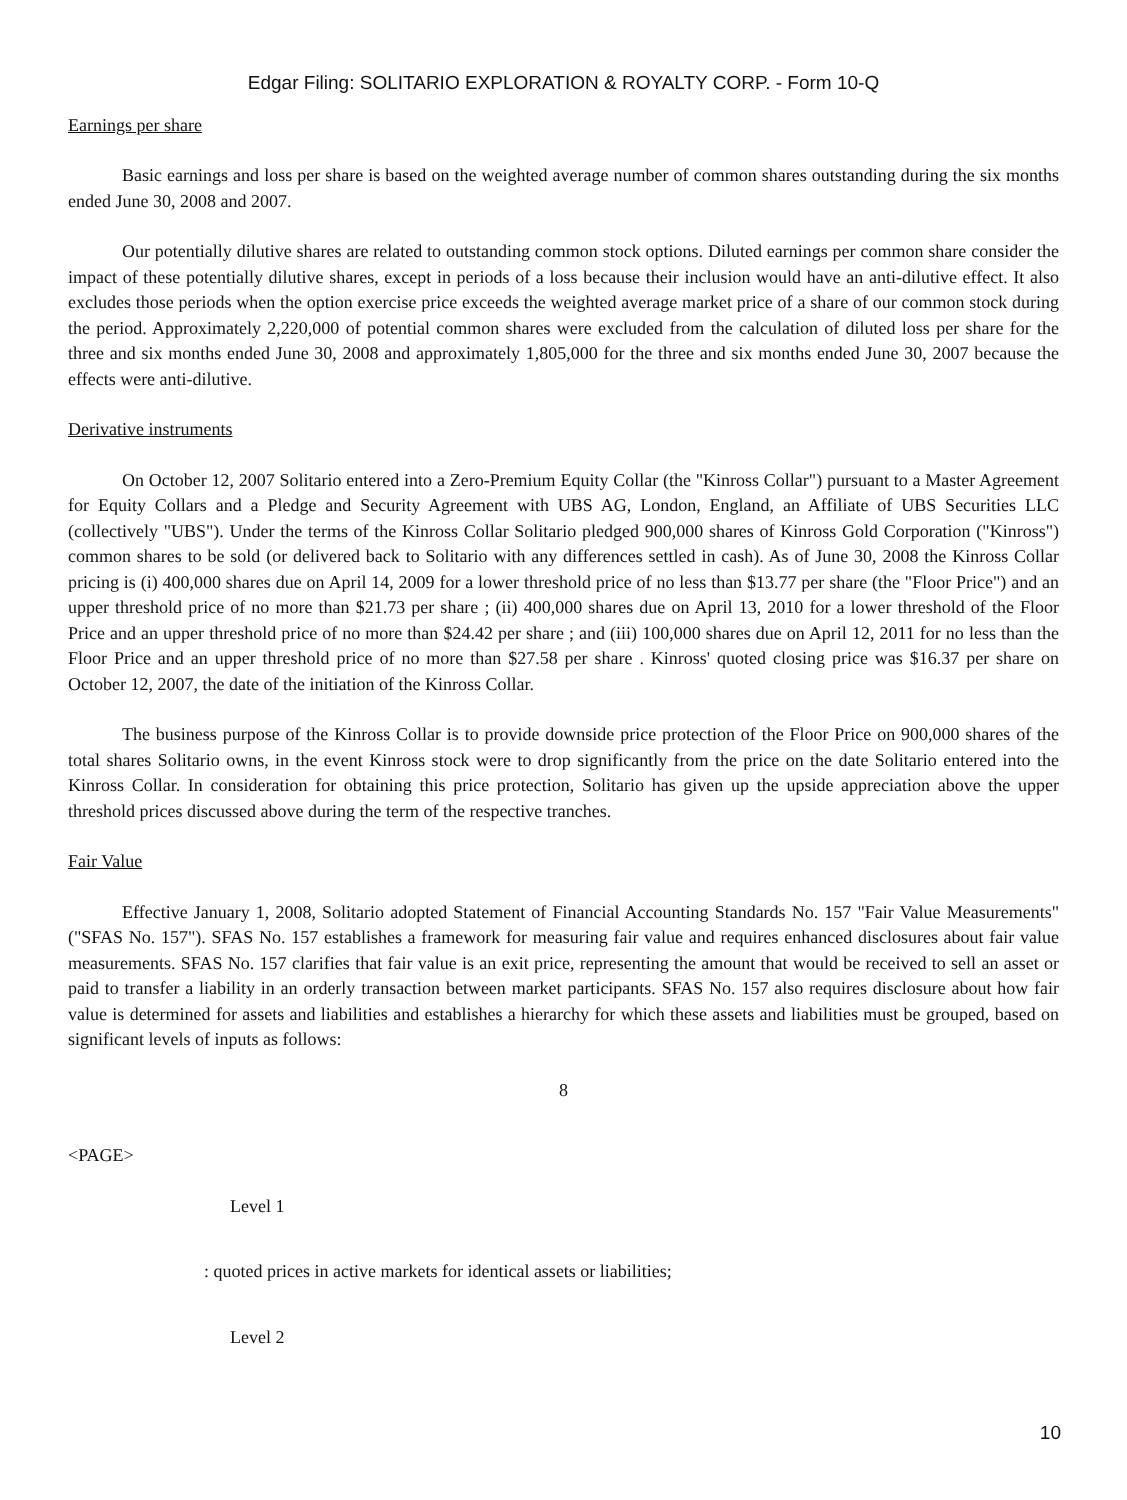Edgar Filing: SOLITARIO EXPLORATION & ROYALTY CORP. - Form 10-Q
Earnings per share
Basic earnings and loss per share is based on the weighted average number of common shares outstanding during the six months ended June 30, 2008 and 2007.
Our potentially dilutive shares are related to outstanding common stock options. Diluted earnings per common share consider the impact of these potentially dilutive shares, except in periods of a loss because their inclusion would have an anti-dilutive effect. It also excludes those periods when the option exercise price exceeds the weighted average market price of a share of our common stock during the period. Approximately 2,220,000 of potential common shares were excluded from the calculation of diluted loss per share for the three and six months ended June 30, 2008 and approximately 1,805,000 for the three and six months ended June 30, 2007 because the effects were anti-dilutive.
Derivative instruments
On October 12, 2007 Solitario entered into a Zero-Premium Equity Collar (the "Kinross Collar") pursuant to a Master Agreement for Equity Collars and a Pledge and Security Agreement with UBS AG, London, England, an Affiliate of UBS Securities LLC (collectively "UBS"). Under the terms of the Kinross Collar Solitario pledged 900,000 shares of Kinross Gold Corporation ("Kinross") common shares to be sold (or delivered back to Solitario with any differences settled in cash). As of June 30, 2008 the Kinross Collar pricing is (i) 400,000 shares due on April 14, 2009 for a lower threshold price of no less than $13.77 per share (the "Floor Price") and an upper threshold price of no more than $21.73 per share ; (ii) 400,000 shares due on April 13, 2010 for a lower threshold of the Floor Price and an upper threshold price of no more than $24.42 per share ; and (iii) 100,000 shares due on April 12, 2011 for no less than the Floor Price and an upper threshold price of no more than $27.58 per share . Kinross' quoted closing price was $16.37 per share on October 12, 2007, the date of the initiation of the Kinross Collar.
The business purpose of the Kinross Collar is to provide downside price protection of the Floor Price on 900,000 shares of the total shares Solitario owns, in the event Kinross stock were to drop significantly from the price on the date Solitario entered into the Kinross Collar. In consideration for obtaining this price protection, Solitario has given up the upside appreciation above the upper threshold prices discussed above during the term of the respective tranches.
Fair Value
Effective January 1, 2008, Solitario adopted Statement of Financial Accounting Standards No. 157 "Fair Value Measurements" ("SFAS No. 157"). SFAS No. 157 establishes a framework for measuring fair value and requires enhanced disclosures about fair value measurements. SFAS No. 157 clarifies that fair value is an exit price, representing the amount that would be received to sell an asset or paid to transfer a liability in an orderly transaction between market participants. SFAS No. 157 also requires disclosure about how fair value is determined for assets and liabilities and establishes a hierarchy for which these assets and liabilities must be grouped, based on significant levels of inputs as follows:
8
<PAGE>
Level 1
: quoted prices in active markets for identical assets or liabilities;
Level 2
10